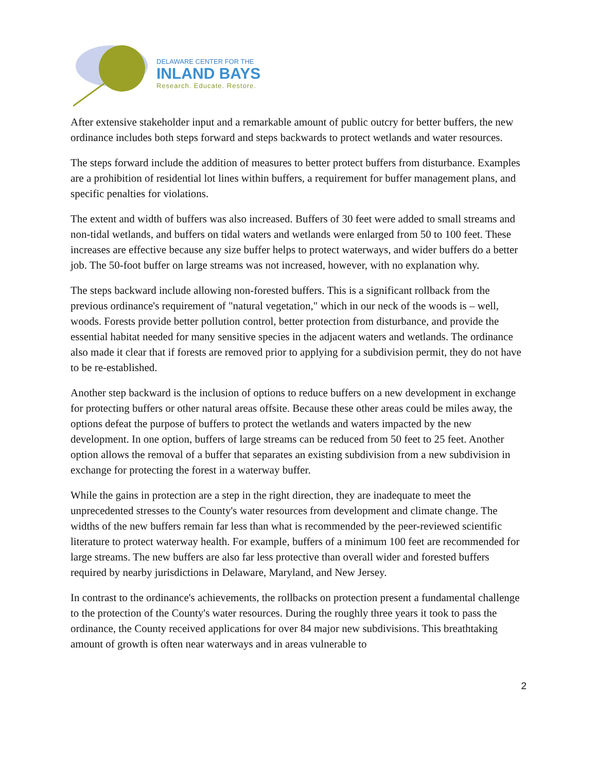DELAWARE CENTER FOR THE
INLAND BAYS
Research. Educate. Restore.
After extensive stakeholder input and a remarkable amount of public outcry for better buffers, the new ordinance includes both steps forward and steps backwards to protect wetlands and water resources.
The steps forward include the addition of measures to better protect buffers from disturbance. Examples are a prohibition of residential lot lines within buffers, a requirement for buffer management plans, and specific penalties for violations.
The extent and width of buffers was also increased. Buffers of 30 feet were added to small streams and non-tidal wetlands, and buffers on tidal waters and wetlands were enlarged from 50 to 100 feet. These increases are effective because any size buffer helps to protect waterways, and wider buffers do a better job. The 50-foot buffer on large streams was not increased, however, with no explanation why.
The steps backward include allowing non-forested buffers. This is a significant rollback from the previous ordinance's requirement of "natural vegetation," which in our neck of the woods is – well, woods. Forests provide better pollution control, better protection from disturbance, and provide the essential habitat needed for many sensitive species in the adjacent waters and wetlands. The ordinance also made it clear that if forests are removed prior to applying for a subdivision permit, they do not have to be re-established.
Another step backward is the inclusion of options to reduce buffers on a new development in exchange for protecting buffers or other natural areas offsite. Because these other areas could be miles away, the options defeat the purpose of buffers to protect the wetlands and waters impacted by the new development. In one option, buffers of large streams can be reduced from 50 feet to 25 feet. Another option allows the removal of a buffer that separates an existing subdivision from a new subdivision in exchange for protecting the forest in a waterway buffer.
While the gains in protection are a step in the right direction, they are inadequate to meet the unprecedented stresses to the County's water resources from development and climate change. The widths of the new buffers remain far less than what is recommended by the peer-reviewed scientific literature to protect waterway health. For example, buffers of a minimum 100 feet are recommended for large streams. The new buffers are also far less protective than overall wider and forested buffers required by nearby jurisdictions in Delaware, Maryland, and New Jersey.
In contrast to the ordinance's achievements, the rollbacks on protection present a fundamental challenge to the protection of the County's water resources. During the roughly three years it took to pass the ordinance, the County received applications for over 84 major new subdivisions. This breathtaking amount of growth is often near waterways and in areas vulnerable to
2